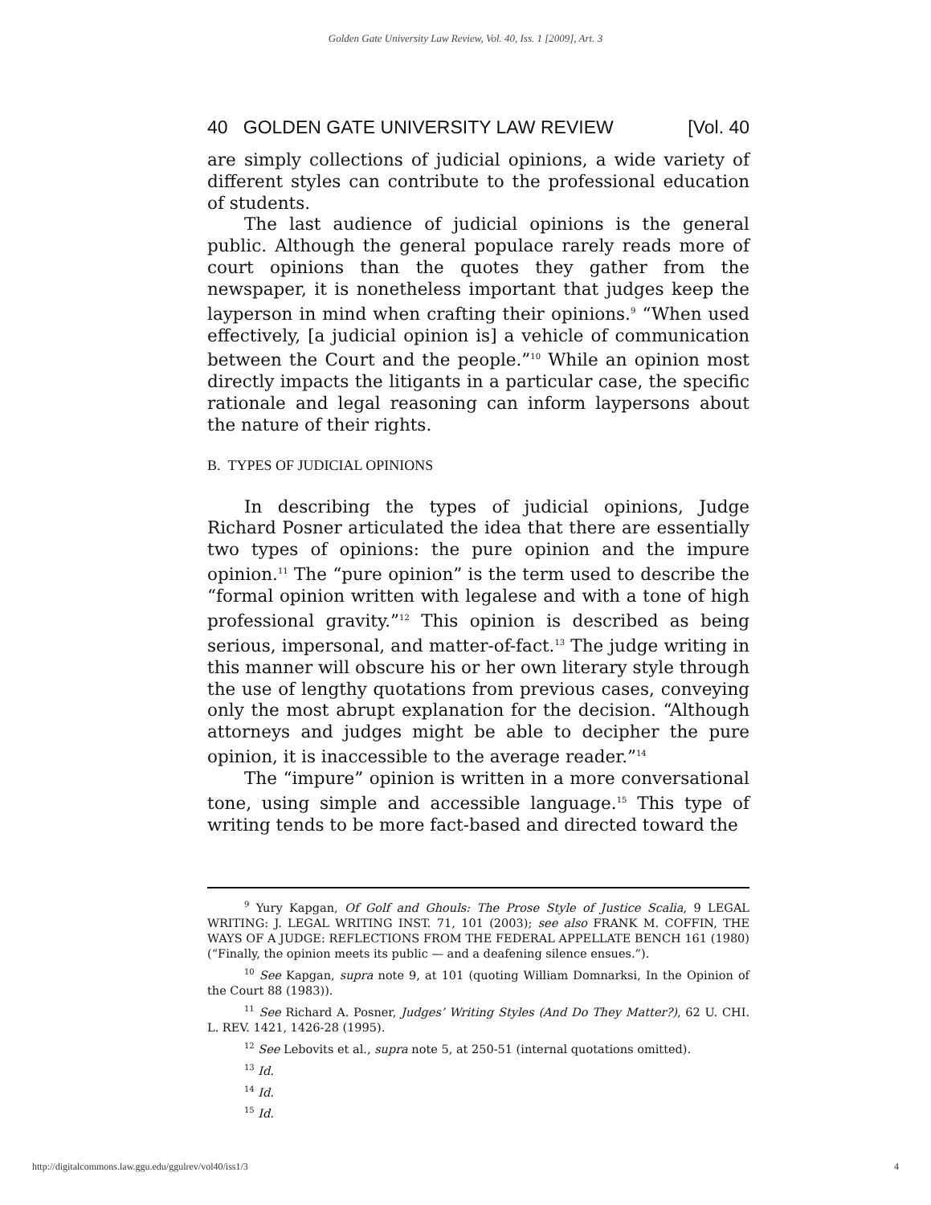Golden Gate University Law Review, Vol. 40, Iss. 1 [2009], Art. 3
40 GOLDEN GATE UNIVERSITY LAW REVIEW [Vol. 40
are simply collections of judicial opinions, a wide variety of different styles can contribute to the professional education of students.
The last audience of judicial opinions is the general public. Although the general populace rarely reads more of court opinions than the quotes they gather from the newspaper, it is nonetheless important that judges keep the layperson in mind when crafting their opinions.<sup>9</sup> “When used effectively, [a judicial opinion is] a vehicle of communication between the Court and the people.”<sup>10</sup> While an opinion most directly impacts the litigants in a particular case, the specific rationale and legal reasoning can inform laypersons about the nature of their rights.
B. TYPES OF JUDICIAL OPINIONS
In describing the types of judicial opinions, Judge Richard Posner articulated the idea that there are essentially two types of opinions: the pure opinion and the impure opinion.<sup>11</sup> The “pure opinion” is the term used to describe the “formal opinion written with legalese and with a tone of high professional gravity.”<sup>12</sup> This opinion is described as being serious, impersonal, and matter-of-fact.<sup>13</sup> The judge writing in this manner will obscure his or her own literary style through the use of lengthy quotations from previous cases, conveying only the most abrupt explanation for the decision. “Although attorneys and judges might be able to decipher the pure opinion, it is inaccessible to the average reader.”<sup>14</sup>
The “impure” opinion is written in a more conversational tone, using simple and accessible language.<sup>15</sup> This type of writing tends to be more fact-based and directed toward the
<sup>9</sup> Yury Kapgan, Of Golf and Ghouls: The Prose Style of Justice Scalia, 9 LEGAL WRITING: J. LEGAL WRITING INST. 71, 101 (2003); see also FRANK M. COFFIN, THE WAYS OF A JUDGE: REFLECTIONS FROM THE FEDERAL APPELLATE BENCH 161 (1980) (“Finally, the opinion meets its public — and a deafening silence ensues.”).
<sup>10</sup> See Kapgan, supra note 9, at 101 (quoting William Domnarksi, In the Opinion of the Court 88 (1983)).
<sup>11</sup> See Richard A. Posner, Judges’ Writing Styles (And Do They Matter?), 62 U. CHI. L. REV. 1421, 1426-28 (1995).
<sup>12</sup> See Lebovits et al., supra note 5, at 250-51 (internal quotations omitted).
<sup>13</sup> Id.
<sup>14</sup> Id.
<sup>15</sup> Id.
http://digitalcommons.law.ggu.edu/ggulrev/vol40/iss1/3 4